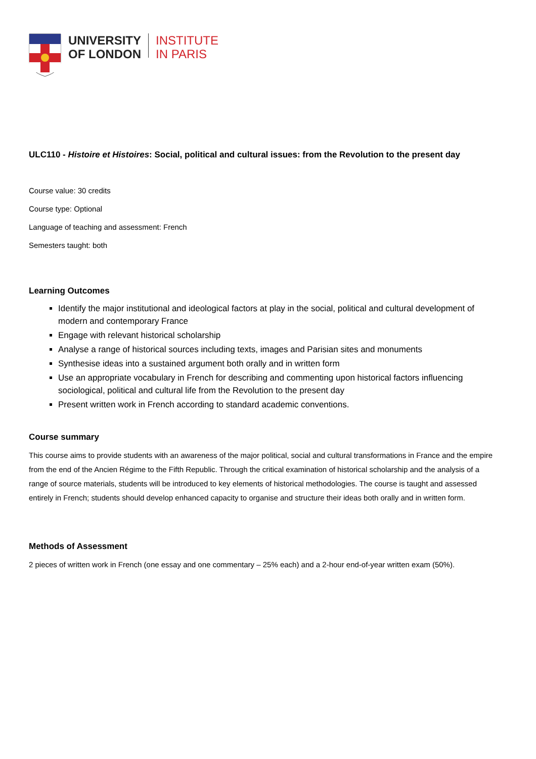UNIVERSITY
OF LONDON
INSTITUTE
IN PARIS
ULC110 - Histoire et Histoires: Social, political and cultural issues: from the Revolution to the present day
Course value: 30 credits
Course type: Optional
Language of teaching and assessment: French
Semesters taught: both
Learning Outcomes
Identify the major institutional and ideological factors at play in the social, political and cultural development of modern and contemporary France
Engage with relevant historical scholarship
Analyse a range of historical sources including texts, images and Parisian sites and monuments
Synthesise ideas into a sustained argument both orally and in written form
Use an appropriate vocabulary in French for describing and commenting upon historical factors influencing sociological, political and cultural life from the Revolution to the present day
Present written work in French according to standard academic conventions.
Course summary
This course aims to provide students with an awareness of the major political, social and cultural transformations in France and the empire from the end of the Ancien Régime to the Fifth Republic. Through the critical examination of historical scholarship and the analysis of a range of source materials, students will be introduced to key elements of historical methodologies. The course is taught and assessed entirely in French; students should develop enhanced capacity to organise and structure their ideas both orally and in written form.
Methods of Assessment
2 pieces of written work in French (one essay and one commentary – 25% each) and a 2-hour end-of-year written exam (50%).